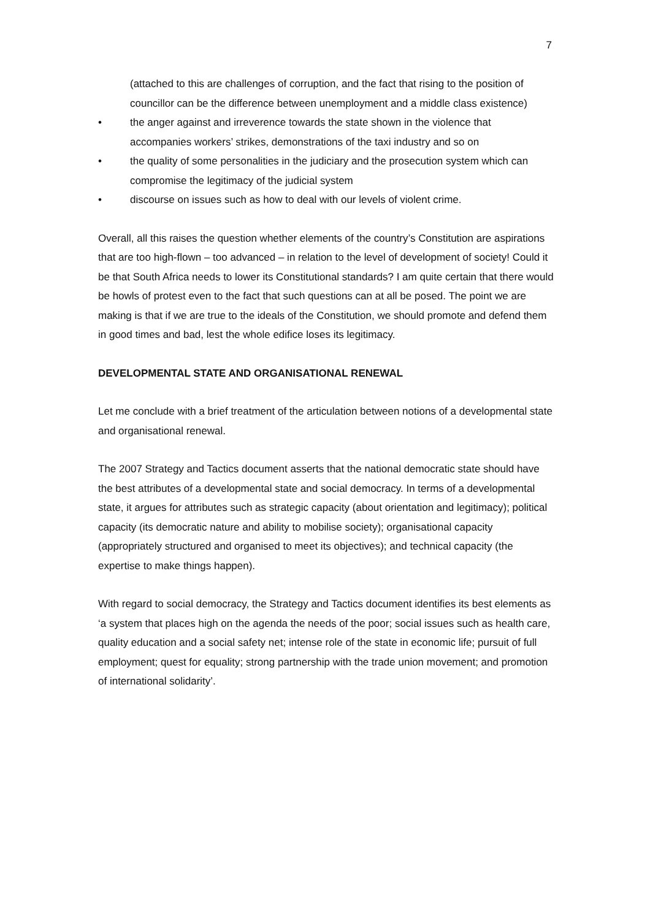7
(attached to this are challenges of corruption, and the fact that rising to the position of councillor can be the difference between unemployment and a middle class existence)
• the anger against and irreverence towards the state shown in the violence that accompanies workers’ strikes, demonstrations of the taxi industry and so on
• the quality of some personalities in the judiciary and the prosecution system which can compromise the legitimacy of the judicial system
• discourse on issues such as how to deal with our levels of violent crime.
Overall, all this raises the question whether elements of the country’s Constitution are aspirations that are too high-flown – too advanced – in relation to the level of development of society! Could it be that South Africa needs to lower its Constitutional standards? I am quite certain that there would be howls of protest even to the fact that such questions can at all be posed. The point we are making is that if we are true to the ideals of the Constitution, we should promote and defend them in good times and bad, lest the whole edifice loses its legitimacy.
DEVELOPMENTAL STATE AND ORGANISATIONAL RENEWAL
Let me conclude with a brief treatment of the articulation between notions of a developmental state and organisational renewal.
The 2007 Strategy and Tactics document asserts that the national democratic state should have the best attributes of a developmental state and social democracy. In terms of a developmental state, it argues for attributes such as strategic capacity (about orientation and legitimacy); political capacity (its democratic nature and ability to mobilise society); organisational capacity (appropriately structured and organised to meet its objectives); and technical capacity (the expertise to make things happen).
With regard to social democracy, the Strategy and Tactics document identifies its best elements as ‘a system that places high on the agenda the needs of the poor; social issues such as health care, quality education and a social safety net; intense role of the state in economic life; pursuit of full employment; quest for equality; strong partnership with the trade union movement; and promotion of international solidarity’.